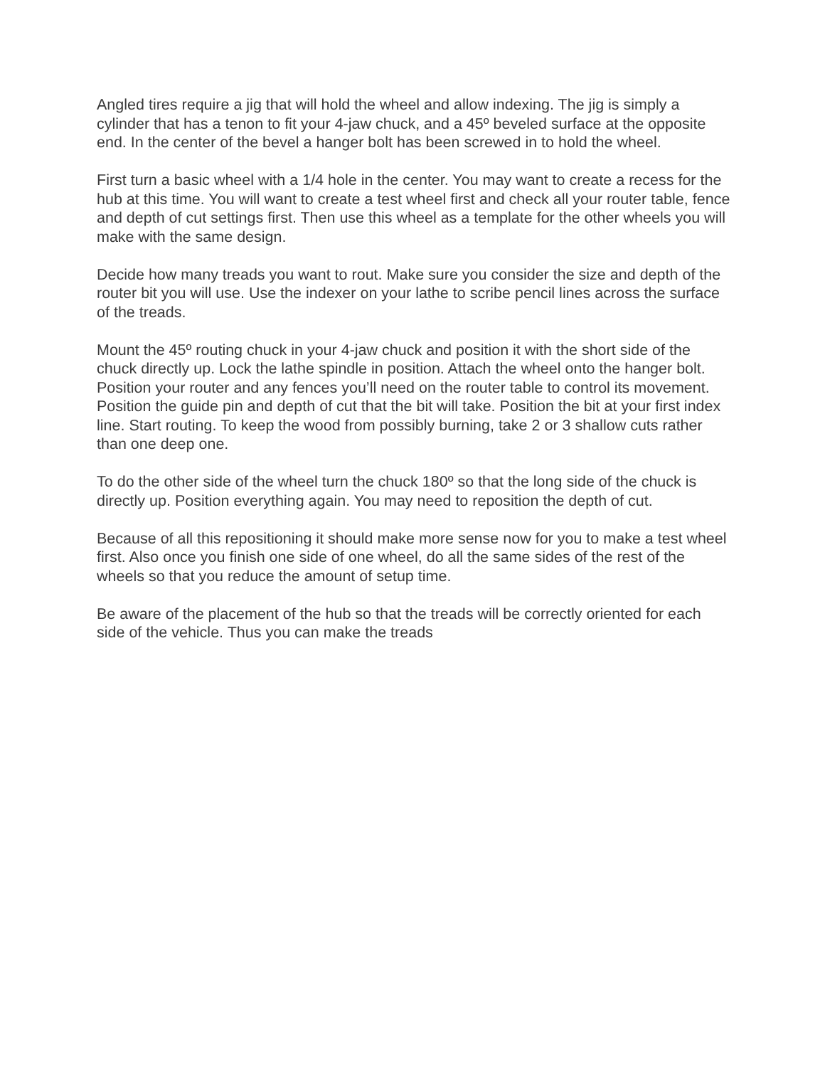Angled tires require a jig that will hold the wheel and allow indexing. The jig is simply a cylinder that has a tenon to fit your 4-jaw chuck, and a 45º beveled surface at the opposite end. In the center of the bevel a hanger bolt has been screwed in to hold the wheel.
First turn a basic wheel with a 1/4 hole in the center. You may want to create a recess for the hub at this time. You will want to create a test wheel first and check all your router table, fence and depth of cut settings first. Then use this wheel as a template for the other wheels you will make with the same design.
Decide how many treads you want to rout. Make sure you consider the size and depth of the router bit you will use. Use the indexer on your lathe to scribe pencil lines across the surface of the treads.
Mount the 45º routing chuck in your 4-jaw chuck and position it with the short side of the chuck directly up. Lock the lathe spindle in position. Attach the wheel onto the hanger bolt. Position your router and any fences you’ll need on the router table to control its movement. Position the guide pin and depth of cut that the bit will take. Position the bit at your first index line. Start routing. To keep the wood from possibly burning, take 2 or 3 shallow cuts rather than one deep one.
To do the other side of the wheel turn the chuck 180º so that the long side of the chuck is directly up. Position everything again. You may need to reposition the depth of cut.
Because of all this repositioning it should make more sense now for you to make a test wheel first. Also once you finish one side of one wheel, do all the same sides of the rest of the wheels so that you reduce the amount of setup time.
Be aware of the placement of the hub so that the treads will be correctly oriented for each side of the vehicle. Thus you can make the treads